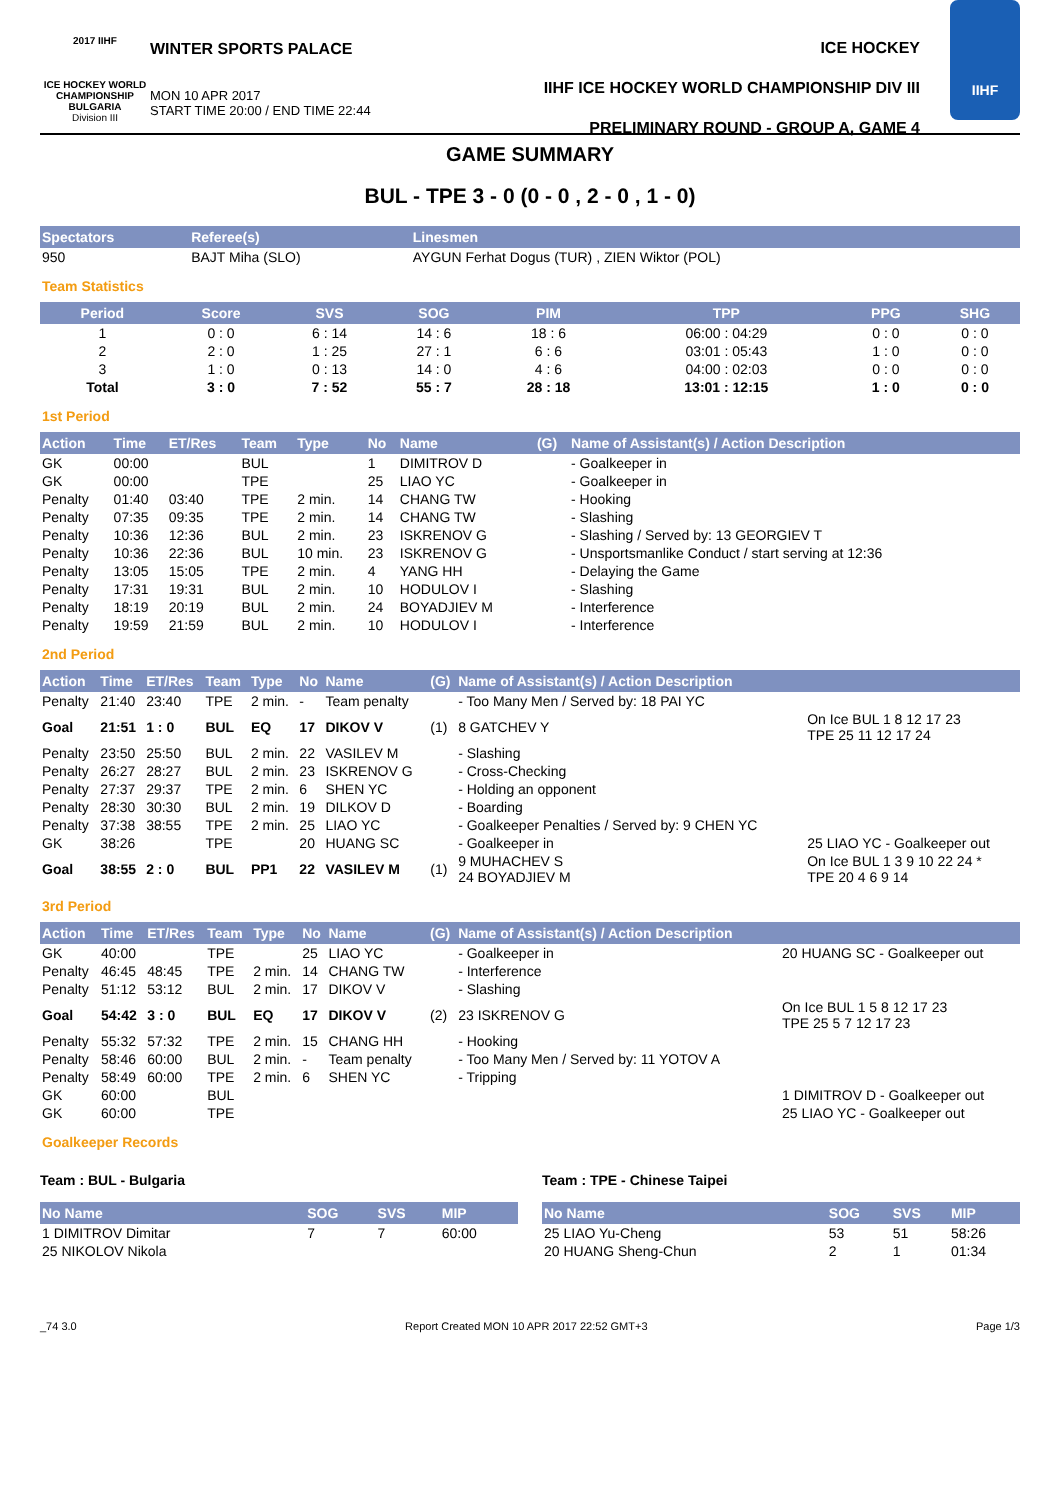2017 IIHF
ICE HOCKEY WORLD CHAMPIONSHIP BULGARIA
Division III
WINTER SPORTS PALACE
MON 10 APR 2017
START TIME 20:00 / END TIME 22:44
ICE HOCKEY
IIHF ICE HOCKEY WORLD CHAMPIONSHIP DIV III
PRELIMINARY ROUND - GROUP A, GAME 4
IIHF
GAME SUMMARY
BUL - TPE 3 - 0 (0 - 0 , 2 - 0 , 1 - 0)
| Spectators | Referee(s) | Linesmen |
| --- | --- | --- |
| 950 | BAJT Miha (SLO) | AYGUN Ferhat Dogus (TUR) , ZIEN Wiktor (POL) |
Team Statistics
| Period | Score | SVS | SOG | PIM | TPP | PPG | SHG |
| --- | --- | --- | --- | --- | --- | --- | --- |
| 1 | 0 : 0 | 6 : 14 | 14 : 6 | 18 : 6 | 06:00 : 04:29 | 0 : 0 | 0 : 0 |
| 2 | 2 : 0 | 1 : 25 | 27 : 1 | 6 : 6 | 03:01 : 05:43 | 1 : 0 | 0 : 0 |
| 3 | 1 : 0 | 0 : 13 | 14 : 0 | 4 : 6 | 04:00 : 02:03 | 0 : 0 | 0 : 0 |
| Total | 3 : 0 | 7 : 52 | 55 : 7 | 28 : 18 | 13:01 : 12:15 | 1 : 0 | 0 : 0 |
1st Period
| Action | Time | ET/Res | Team | Type | No | Name | (G) | Name of Assistant(s) / Action Description | |
| --- | --- | --- | --- | --- | --- | --- | --- | --- | --- |
| GK | 00:00 | | BUL | | 1 | DIMITROV D | | - Goalkeeper in | |
| GK | 00:00 | | TPE | | 25 | LIAO YC | | - Goalkeeper in | |
| Penalty | 01:40 | 03:40 | TPE | 2 min. | 14 | CHANG TW | | - Hooking | |
| Penalty | 07:35 | 09:35 | TPE | 2 min. | 14 | CHANG TW | | - Slashing | |
| Penalty | 10:36 | 12:36 | BUL | 2 min. | 23 | ISKRENOV G | | - Slashing / Served by: 13 GEORGIEV T | |
| Penalty | 10:36 | 22:36 | BUL | 10 min. | 23 | ISKRENOV G | | - Unsportsmanlike Conduct / start serving at 12:36 | |
| Penalty | 13:05 | 15:05 | TPE | 2 min. | 4 | YANG HH | | - Delaying the Game | |
| Penalty | 17:31 | 19:31 | BUL | 2 min. | 10 | HODULOV I | | - Slashing | |
| Penalty | 18:19 | 20:19 | BUL | 2 min. | 24 | BOYADJIEV M | | - Interference | |
| Penalty | 19:59 | 21:59 | BUL | 2 min. | 10 | HODULOV I | | - Interference | |
2nd Period
| Action | Time | ET/Res | Team | Type | No | Name | (G) | Name of Assistant(s) / Action Description | |
| --- | --- | --- | --- | --- | --- | --- | --- | --- | --- |
| Penalty | 21:40 | 23:40 | TPE | 2 min. | - | Team penalty | | - Too Many Men / Served by: 18 PAI YC | |
| Goal | 21:51 | 1 : 0 | BUL | EQ | 17 | DIKOV V | (1) | 8 GATCHEV Y | On Ice BUL 1 8 12 17 23 TPE 25 11 12 17 24 |
| Penalty | 23:50 | 25:50 | BUL | 2 min. | 22 | VASILEV M | | - Slashing | |
| Penalty | 26:27 | 28:27 | BUL | 2 min. | 23 | ISKRENOV G | | - Cross-Checking | |
| Penalty | 27:37 | 29:37 | TPE | 2 min. | 6 | SHEN YC | | - Holding an opponent | |
| Penalty | 28:30 | 30:30 | BUL | 2 min. | 19 | DILKOV D | | - Boarding | |
| Penalty | 37:38 | 38:55 | TPE | 2 min. | 25 | LIAO YC | | - Goalkeeper Penalties / Served by: 9 CHEN YC | |
| GK | 38:26 | | TPE | | 20 | HUANG SC | | - Goalkeeper in | 25 LIAO YC - Goalkeeper out |
| Goal | 38:55 | 2 : 0 | BUL | PP1 | 22 | VASILEV M | (1) | 9 MUHACHEV S 24 BOYADJIEV M | On Ice BUL 1 3 9 10 22 24 * TPE 20 4 6 9 14 |
3rd Period
| Action | Time | ET/Res | Team | Type | No | Name | (G) | Name of Assistant(s) / Action Description | |
| --- | --- | --- | --- | --- | --- | --- | --- | --- | --- |
| GK | 40:00 | | TPE | | 25 | LIAO YC | | - Goalkeeper in | 20 HUANG SC - Goalkeeper out |
| Penalty | 46:45 | 48:45 | TPE | 2 min. | 14 | CHANG TW | | - Interference | |
| Penalty | 51:12 | 53:12 | BUL | 2 min. | 17 | DIKOV V | | - Slashing | |
| Goal | 54:42 | 3 : 0 | BUL | EQ | 17 | DIKOV V | (2) | 23 ISKRENOV G | On Ice BUL 1 5 8 12 17 23 TPE 25 5 7 12 17 23 |
| Penalty | 55:32 | 57:32 | TPE | 2 min. | 15 | CHANG HH | | - Hooking | |
| Penalty | 58:46 | 60:00 | BUL | 2 min. | - | Team penalty | | - Too Many Men / Served by: 11 YOTOV A | |
| Penalty | 58:49 | 60:00 | TPE | 2 min. | 6 | SHEN YC | | - Tripping | |
| GK | 60:00 | | BUL | | | | | | 1 DIMITROV D - Goalkeeper out |
| GK | 60:00 | | TPE | | | | | | 25 LIAO YC - Goalkeeper out |
Goalkeeper Records
Team : BUL - Bulgaria
| No Name | SOG | SVS | MIP |
| --- | --- | --- | --- |
| 1 DIMITROV Dimitar | 7 | 7 | 60:00 |
| 25 NIKOLOV Nikola | | | |
Team : TPE - Chinese Taipei
| No Name | SOG | SVS | MIP |
| --- | --- | --- | --- |
| 25 LIAO Yu-Cheng | 53 | 51 | 58:26 |
| 20 HUANG Sheng-Chun | 2 | 1 | 01:34 |
_74 3.0 Report Created MON 10 APR 2017 22:52 GMT+3 Page 1/3